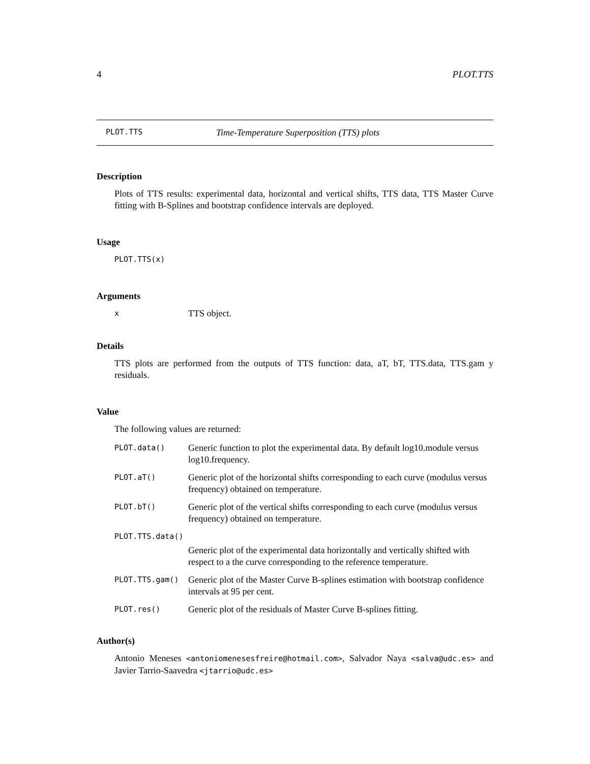4 PLOT.TTS
PLOT.TTS Time-Temperature Superposition (TTS) plots
Description
Plots of TTS results: experimental data, horizontal and vertical shifts, TTS data, TTS Master Curve fitting with B-Splines and bootstrap confidence intervals are deployed.
Usage
PLOT.TTS(x)
Arguments
| x | TTS object. |
Details
TTS plots are performed from the outputs of TTS function: data, aT, bT, TTS.data, TTS.gam y residuals.
Value
The following values are returned:
| PLOT.data() | Generic function to plot the experimental data. By default log10.module versus log10.frequency. |
| PLOT.aT() | Generic plot of the horizontal shifts corresponding to each curve (modulus versus frequency) obtained on temperature. |
| PLOT.bT() | Generic plot of the vertical shifts corresponding to each curve (modulus versus frequency) obtained on temperature. |
| PLOT.TTS.data() | |
| | Generic plot of the experimental data horizontally and vertically shifted with respect to a the curve corresponding to the reference temperature. |
| PLOT.TTS.gam() | Generic plot of the Master Curve B-splines estimation with bootstrap confidence intervals at 95 per cent. |
| PLOT.res() | Generic plot of the residuals of Master Curve B-splines fitting. |
Author(s)
Antonio Meneses <antoniomenesesfreire@hotmail.com>, Salvador Naya <salva@udc.es> and Javier Tarrio-Saavedra <jtarrio@udc.es>